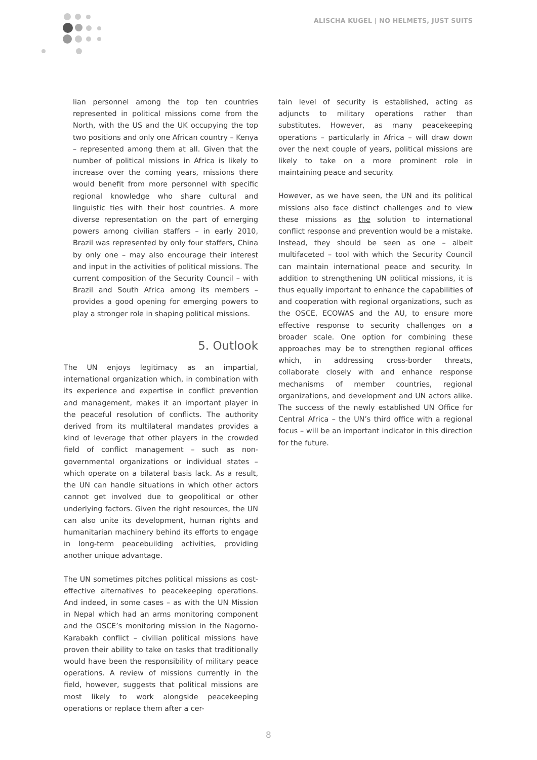ALISCHA KUGEL | NO HELMETS, JUST SUITS
lian personnel among the top ten countries represented in political missions come from the North, with the US and the UK occupying the top two positions and only one African country – Kenya – represented among them at all. Given that the number of political missions in Africa is likely to increase over the coming years, missions there would benefit from more personnel with specific regional knowledge who share cultural and linguistic ties with their host countries. A more diverse representation on the part of emerging powers among civilian staffers – in early 2010, Brazil was represented by only four staffers, China by only one – may also encourage their interest and input in the activities of political missions. The current composition of the Security Council – with Brazil and South Africa among its members – provides a good opening for emerging powers to play a stronger role in shaping political missions.
5. Outlook
The UN enjoys legitimacy as an impartial, international organization which, in combination with its experience and expertise in conflict prevention and management, makes it an important player in the peaceful resolution of conflicts. The authority derived from its multilateral mandates provides a kind of leverage that other players in the crowded field of conflict management – such as non-governmental organizations or individual states – which operate on a bilateral basis lack. As a result, the UN can handle situations in which other actors cannot get involved due to geopolitical or other underlying factors. Given the right resources, the UN can also unite its development, human rights and humanitarian machinery behind its efforts to engage in long-term peacebuilding activities, providing another unique advantage.
The UN sometimes pitches political missions as cost-effective alternatives to peacekeeping operations. And indeed, in some cases – as with the UN Mission in Nepal which had an arms monitoring component and the OSCE’s monitoring mission in the Nagorno-Karabakh conflict – civilian political missions have proven their ability to take on tasks that traditionally would have been the responsibility of military peace operations. A review of missions currently in the field, however, suggests that political missions are most likely to work alongside peacekeeping operations or replace them after a cer-
tain level of security is established, acting as adjuncts to military operations rather than substitutes. However, as many peacekeeping operations – particularly in Africa – will draw down over the next couple of years, political missions are likely to take on a more prominent role in maintaining peace and security.
However, as we have seen, the UN and its political missions also face distinct challenges and to view these missions as the solution to international conflict response and prevention would be a mistake. Instead, they should be seen as one – albeit multifaceted – tool with which the Security Council can maintain international peace and security. In addition to strengthening UN political missions, it is thus equally important to enhance the capabilities of and cooperation with regional organizations, such as the OSCE, ECOWAS and the AU, to ensure more effective response to security challenges on a broader scale. One option for combining these approaches may be to strengthen regional offices which, in addressing cross-border threats, collaborate closely with and enhance response mechanisms of member countries, regional organizations, and development and UN actors alike. The success of the newly established UN Office for Central Africa – the UN’s third office with a regional focus – will be an important indicator in this direction for the future.
8